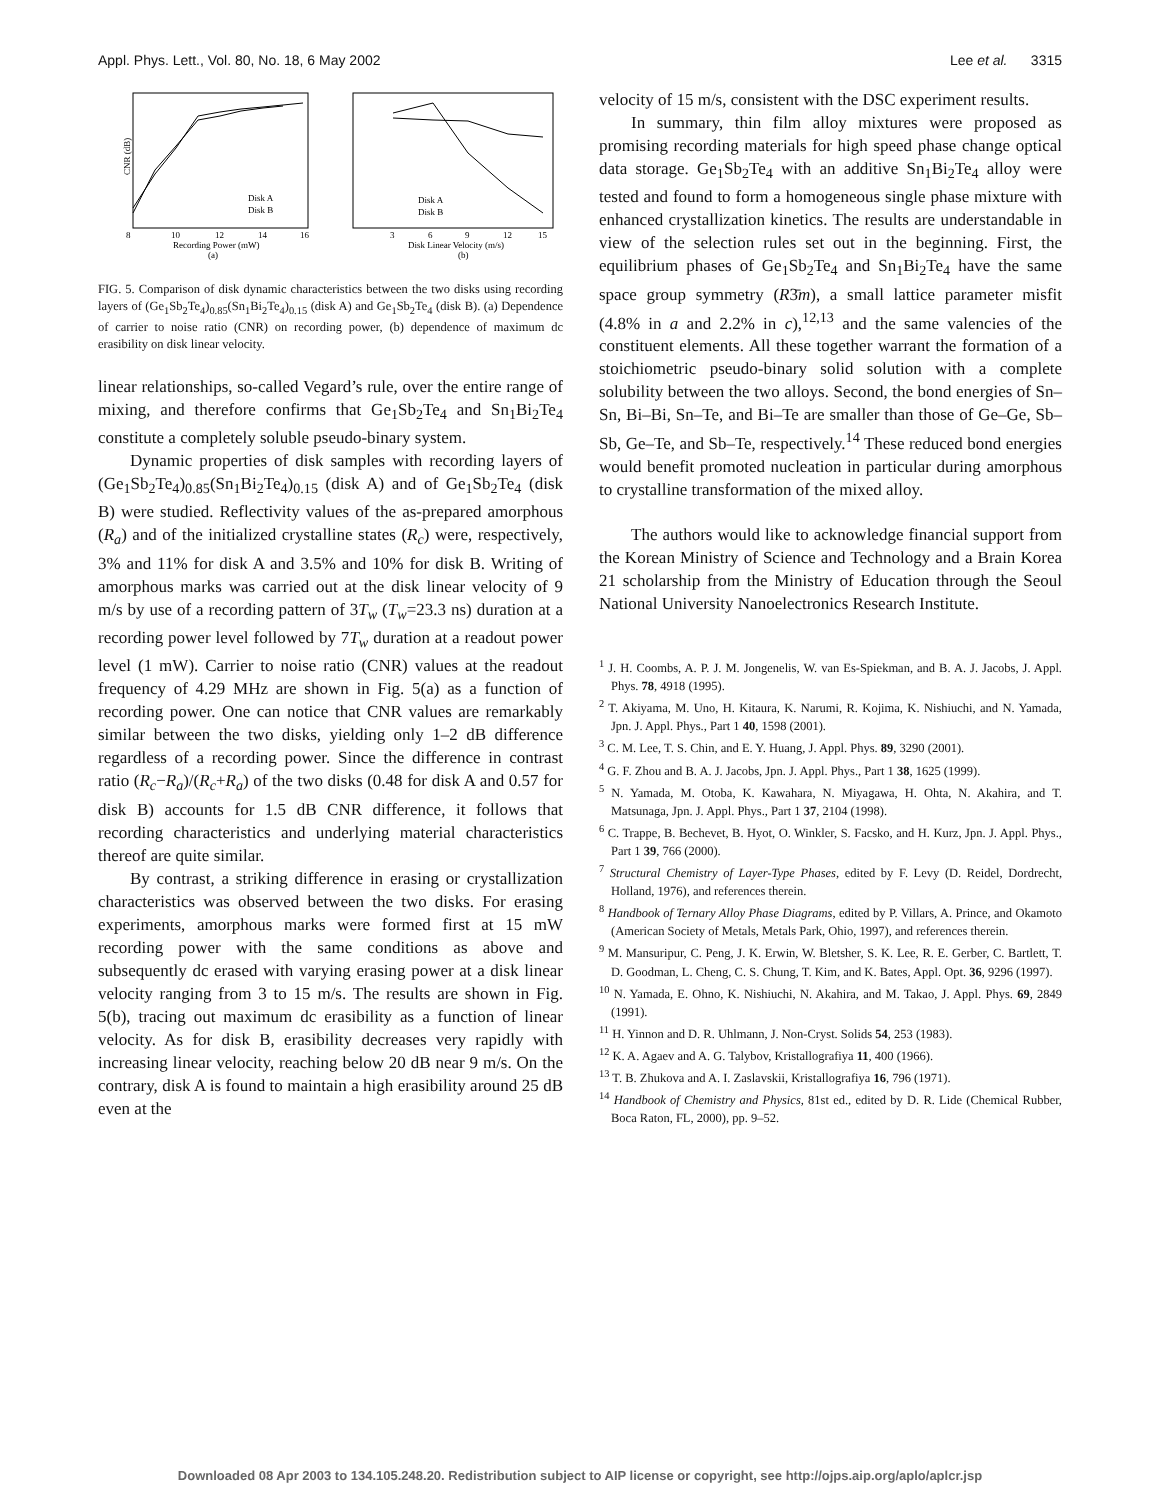Appl. Phys. Lett., Vol. 80, No. 18, 6 May 2002 Lee et al. 3315
8
10
12
14
16
Recording Power (mW)
(a)
Disk A
Disk B
CNR (dB)
3
6
9
12
15
Disk Linear Velocity (m/s)
(b)
Disk A
Disk B
FIG. 5. Comparison of disk dynamic characteristics between the two disks using recording layers of (Ge<sub>1</sub>Sb<sub>2</sub>Te<sub>4</sub>)<sub>0.85</sub>(Sn<sub>1</sub>Bi<sub>2</sub>Te<sub>4</sub>)<sub>0.15</sub> (disk A) and Ge<sub>1</sub>Sb<sub>2</sub>Te<sub>4</sub> (disk B). (a) Dependence of carrier to noise ratio (CNR) on recording power, (b) dependence of maximum dc erasibility on disk linear velocity.
linear relationships, so-called Vegard’s rule, over the entire range of mixing, and therefore confirms that Ge<sub>1</sub>Sb<sub>2</sub>Te<sub>4</sub> and Sn<sub>1</sub>Bi<sub>2</sub>Te<sub>4</sub> constitute a completely soluble pseudo-binary system.
Dynamic properties of disk samples with recording layers of (Ge<sub>1</sub>Sb<sub>2</sub>Te<sub>4</sub>)<sub>0.85</sub>(Sn<sub>1</sub>Bi<sub>2</sub>Te<sub>4</sub>)<sub>0.15</sub> (disk A) and of Ge<sub>1</sub>Sb<sub>2</sub>Te<sub>4</sub> (disk B) were studied. Reflectivity values of the as-prepared amorphous (R<sub>a</sub>) and of the initialized crystalline states (R<sub>c</sub>) were, respectively, 3% and 11% for disk A and 3.5% and 10% for disk B. Writing of amorphous marks was carried out at the disk linear velocity of 9 m/s by use of a recording pattern of 3T<sub>w</sub> (T<sub>w</sub>=23.3 ns) duration at a recording power level followed by 7T<sub>w</sub> duration at a readout power level (1 mW). Carrier to noise ratio (CNR) values at the readout frequency of 4.29 MHz are shown in Fig. 5(a) as a function of recording power. One can notice that CNR values are remarkably similar between the two disks, yielding only 1–2 dB difference regardless of a recording power. Since the difference in contrast ratio (R<sub>c</sub>−R<sub>a</sub>)/(R<sub>c</sub>+R<sub>a</sub>) of the two disks (0.48 for disk A and 0.57 for disk B) accounts for 1.5 dB CNR difference, it follows that recording characteristics and underlying material characteristics thereof are quite similar.
By contrast, a striking difference in erasing or crystallization characteristics was observed between the two disks. For erasing experiments, amorphous marks were formed first at 15 mW recording power with the same conditions as above and subsequently dc erased with varying erasing power at a disk linear velocity ranging from 3 to 15 m/s. The results are shown in Fig. 5(b), tracing out maximum dc erasibility as a function of linear velocity. As for disk B, erasibility decreases very rapidly with increasing linear velocity, reaching below 20 dB near 9 m/s. On the contrary, disk A is found to maintain a high erasibility around 25 dB even at the
velocity of 15 m/s, consistent with the DSC experiment results.
In summary, thin film alloy mixtures were proposed as promising recording materials for high speed phase change optical data storage. Ge<sub>1</sub>Sb<sub>2</sub>Te<sub>4</sub> with an additive Sn<sub>1</sub>Bi<sub>2</sub>Te<sub>4</sub> alloy were tested and found to form a homogeneous single phase mixture with enhanced crystallization kinetics. The results are understandable in view of the selection rules set out in the beginning. First, the equilibrium phases of Ge<sub>1</sub>Sb<sub>2</sub>Te<sub>4</sub> and Sn<sub>1</sub>Bi<sub>2</sub>Te<sub>4</sub> have the same space group symmetry (R3̄m), a small lattice parameter misfit (4.8% in a and 2.2% in c),<sup>12,13</sup> and the same valencies of the constituent elements. All these together warrant the formation of a stoichiometric pseudo-binary solid solution with a complete solubility between the two alloys. Second, the bond energies of Sn–Sn, Bi–Bi, Sn–Te, and Bi–Te are smaller than those of Ge–Ge, Sb–Sb, Ge–Te, and Sb–Te, respectively.<sup>14</sup> These reduced bond energies would benefit promoted nucleation in particular during amorphous to crystalline transformation of the mixed alloy.
The authors would like to acknowledge financial support from the Korean Ministry of Science and Technology and a Brain Korea 21 scholarship from the Ministry of Education through the Seoul National University Nanoelectronics Research Institute.
<sup>1</sup> J. H. Coombs, A. P. J. M. Jongenelis, W. van Es-Spiekman, and B. A. J. Jacobs, J. Appl. Phys. 78, 4918 (1995).
<sup>2</sup> T. Akiyama, M. Uno, H. Kitaura, K. Narumi, R. Kojima, K. Nishiuchi, and N. Yamada, Jpn. J. Appl. Phys., Part 1 40, 1598 (2001).
<sup>3</sup> C. M. Lee, T. S. Chin, and E. Y. Huang, J. Appl. Phys. 89, 3290 (2001).
<sup>4</sup> G. F. Zhou and B. A. J. Jacobs, Jpn. J. Appl. Phys., Part 1 38, 1625 (1999).
<sup>5</sup> N. Yamada, M. Otoba, K. Kawahara, N. Miyagawa, H. Ohta, N. Akahira, and T. Matsunaga, Jpn. J. Appl. Phys., Part 1 37, 2104 (1998).
<sup>6</sup> C. Trappe, B. Bechevet, B. Hyot, O. Winkler, S. Facsko, and H. Kurz, Jpn. J. Appl. Phys., Part 1 39, 766 (2000).
<sup>7</sup> Structural Chemistry of Layer-Type Phases, edited by F. Levy (D. Reidel, Dordrecht, Holland, 1976), and references therein.
<sup>8</sup> Handbook of Ternary Alloy Phase Diagrams, edited by P. Villars, A. Prince, and Okamoto (American Society of Metals, Metals Park, Ohio, 1997), and references therein.
<sup>9</sup> M. Mansuripur, C. Peng, J. K. Erwin, W. Bletsher, S. K. Lee, R. E. Gerber, C. Bartlett, T. D. Goodman, L. Cheng, C. S. Chung, T. Kim, and K. Bates, Appl. Opt. 36, 9296 (1997).
<sup>10</sup> N. Yamada, E. Ohno, K. Nishiuchi, N. Akahira, and M. Takao, J. Appl. Phys. 69, 2849 (1991).
<sup>11</sup> H. Yinnon and D. R. Uhlmann, J. Non-Cryst. Solids 54, 253 (1983).
<sup>12</sup> K. A. Agaev and A. G. Talybov, Kristallografiya 11, 400 (1966).
<sup>13</sup> T. B. Zhukova and A. I. Zaslavskii, Kristallografiya 16, 796 (1971).
<sup>14</sup> Handbook of Chemistry and Physics, 81st ed., edited by D. R. Lide (Chemical Rubber, Boca Raton, FL, 2000), pp. 9–52.
Downloaded 08 Apr 2003 to 134.105.248.20. Redistribution subject to AIP license or copyright, see http://ojps.aip.org/aplo/aplcr.jsp